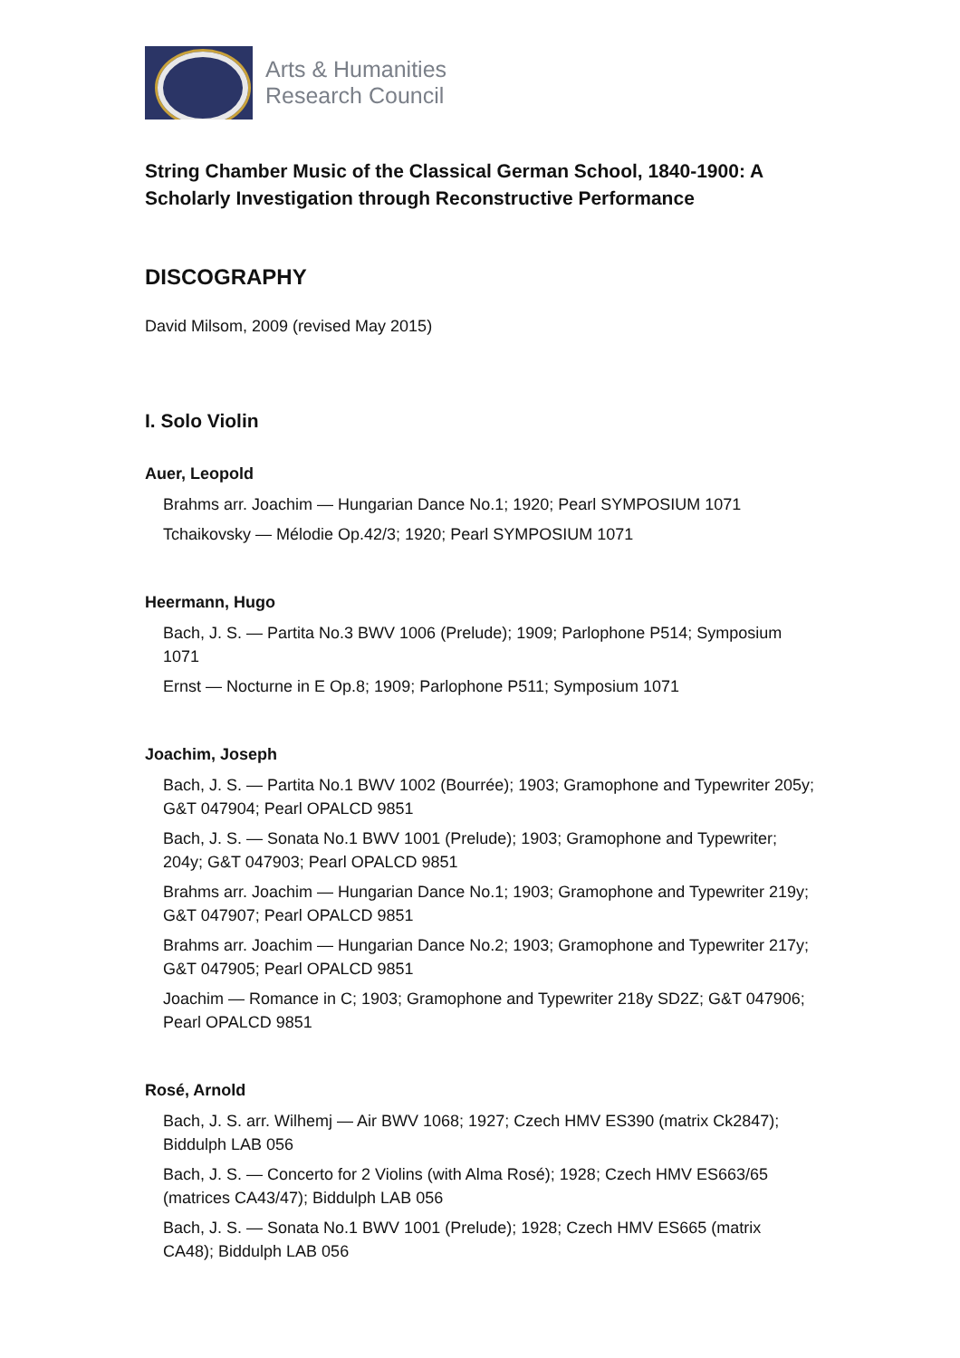Arts & Humanities
Research Council
String Chamber Music of the Classical German School, 1840-1900: A Scholarly Investigation through Reconstructive Performance
DISCOGRAPHY
David Milsom, 2009 (revised May 2015)
I. Solo Violin
Auer, Leopold
Brahms arr. Joachim — Hungarian Dance No.1; 1920; Pearl SYMPOSIUM 1071
Tchaikovsky — Mélodie Op.42/3; 1920; Pearl SYMPOSIUM 1071
Heermann, Hugo
Bach, J. S. — Partita No.3 BWV 1006 (Prelude); 1909; Parlophone P514; Symposium 1071
Ernst — Nocturne in E Op.8; 1909; Parlophone P511; Symposium 1071
Joachim, Joseph
Bach, J. S. — Partita No.1 BWV 1002 (Bourrée); 1903; Gramophone and Typewriter 205y; G&T 047904; Pearl OPALCD 9851
Bach, J. S. — Sonata No.1 BWV 1001 (Prelude); 1903; Gramophone and Typewriter; 204y; G&T 047903; Pearl OPALCD 9851
Brahms arr. Joachim — Hungarian Dance No.1; 1903; Gramophone and Typewriter 219y; G&T 047907; Pearl OPALCD 9851
Brahms arr. Joachim — Hungarian Dance No.2; 1903; Gramophone and Typewriter 217y; G&T 047905; Pearl OPALCD 9851
Joachim — Romance in C; 1903; Gramophone and Typewriter 218y SD2Z; G&T 047906; Pearl OPALCD 9851
Rosé, Arnold
Bach, J. S. arr. Wilhemj — Air BWV 1068; 1927; Czech HMV ES390 (matrix Ck2847); Biddulph LAB 056
Bach, J. S. — Concerto for 2 Violins (with Alma Rosé); 1928; Czech HMV ES663/65 (matrices CA43/47); Biddulph LAB 056
Bach, J. S. — Sonata No.1 BWV 1001 (Prelude); 1928; Czech HMV ES665 (matrix CA48); Biddulph LAB 056